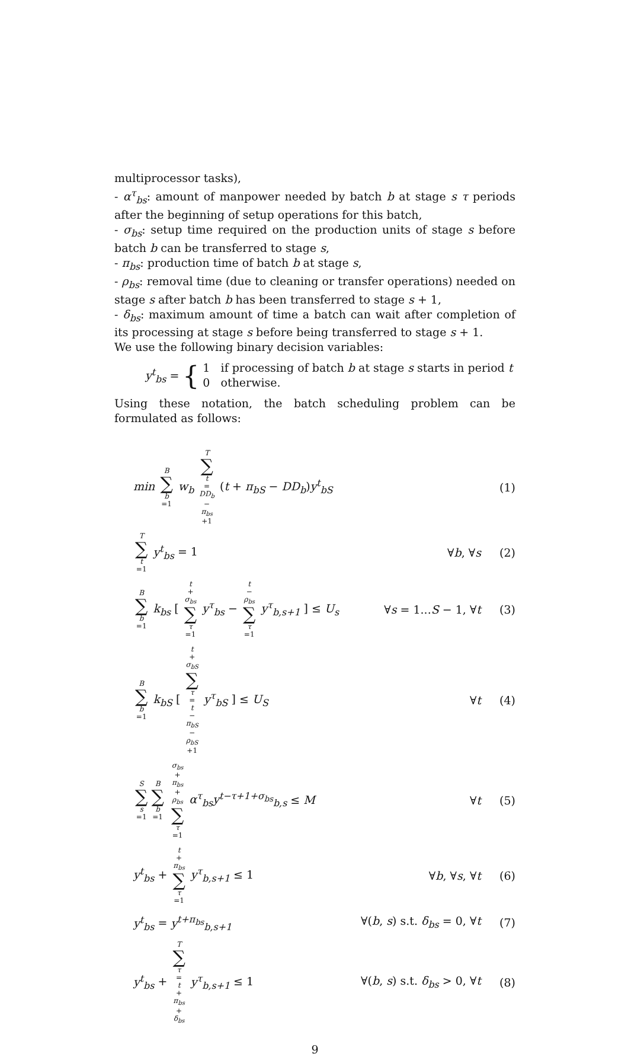multiprocessor tasks),
- α<sup>τ</sup><sub>bs</sub>: amount of manpower needed by batch b at stage s τ periods after the beginning of setup operations for this batch,
- σ<sub>bs</sub>: setup time required on the production units of stage s before batch b can be transferred to stage s,
- π<sub>bs</sub>: production time of batch b at stage s,
- ρ<sub>bs</sub>: removal time (due to cleaning or transfer operations) needed on stage s after batch b has been transferred to stage s + 1,
- δ<sub>bs</sub>: maximum amount of time a batch can wait after completion of its processing at stage s before being transferred to stage s + 1.
We use the following binary decision variables:
y<sup>t</sup><sub>bs</sub> = { 1 if processing of batch b at stage s starts in period t
0 otherwise.
Using these notation, the batch scheduling problem can be formulated as follows:
min B ∑ b =1 w<sub>b</sub> T ∑ t = DD<sub>b</sub> − π<sub>bs</sub> +1 (t + π<sub>bS</sub> − DD<sub>b</sub>)y<sup>t</sup><sub>bS</sub>
(1)
T ∑ t =1 y<sup>t</sup><sub>bs</sub> = 1 ∀b, ∀s (2)
B ∑ b =1 k<sub>bs</sub> [ t + σ<sub>bs</sub> ∑ τ =1 y<sup>τ</sup><sub>bs</sub> − t − ρ<sub>bs</sub> ∑ τ =1 y<sup>τ</sup><sub>b,s+1</sub> ] ≤ U<sub>s</sub>
∀s = 1...S − 1, ∀t
(3)
B ∑ b =1 k<sub>bS</sub> [ t + σ<sub>bS</sub> ∑ τ = t − π<sub>bS</sub> − ρ<sub>bS</sub> +1 y<sup>τ</sup><sub>bS</sub> ] ≤ U<sub>S</sub>
∀t (4)
S ∑ s =1 B ∑ b =1 σ<sub>bs</sub> + π<sub>bs</sub> + ρ<sub>bs</sub> ∑ τ =1 α<sup>τ</sup><sub>bs</sub>y<sup>t−τ+1+σ<sub>bs</sub></sup><sub>b,s</sub> ≤ M
∀t (5)
y<sup>t</sup><sub>bs</sub> + t + π<sub>bs</sub> ∑ τ =1 y<sup>τ</sup><sub>b,s+1</sub> ≤ 1
∀b, ∀s, ∀t (6)
y<sup>t</sup><sub>bs</sub> = y<sup>t+π<sub>bs</sub></sup><sub>b,s+1</sub>
∀(b, s) s.t. δ<sub>bs</sub> = 0, ∀t
(7)
y<sup>t</sup><sub>bs</sub> + T ∑ τ = t + π<sub>bs</sub> + δ<sub>bs</sub> y<sup>τ</sup><sub>b,s+1</sub> ≤ 1
∀(b, s) s.t. δ<sub>bs</sub> > 0, ∀t
(8)
9